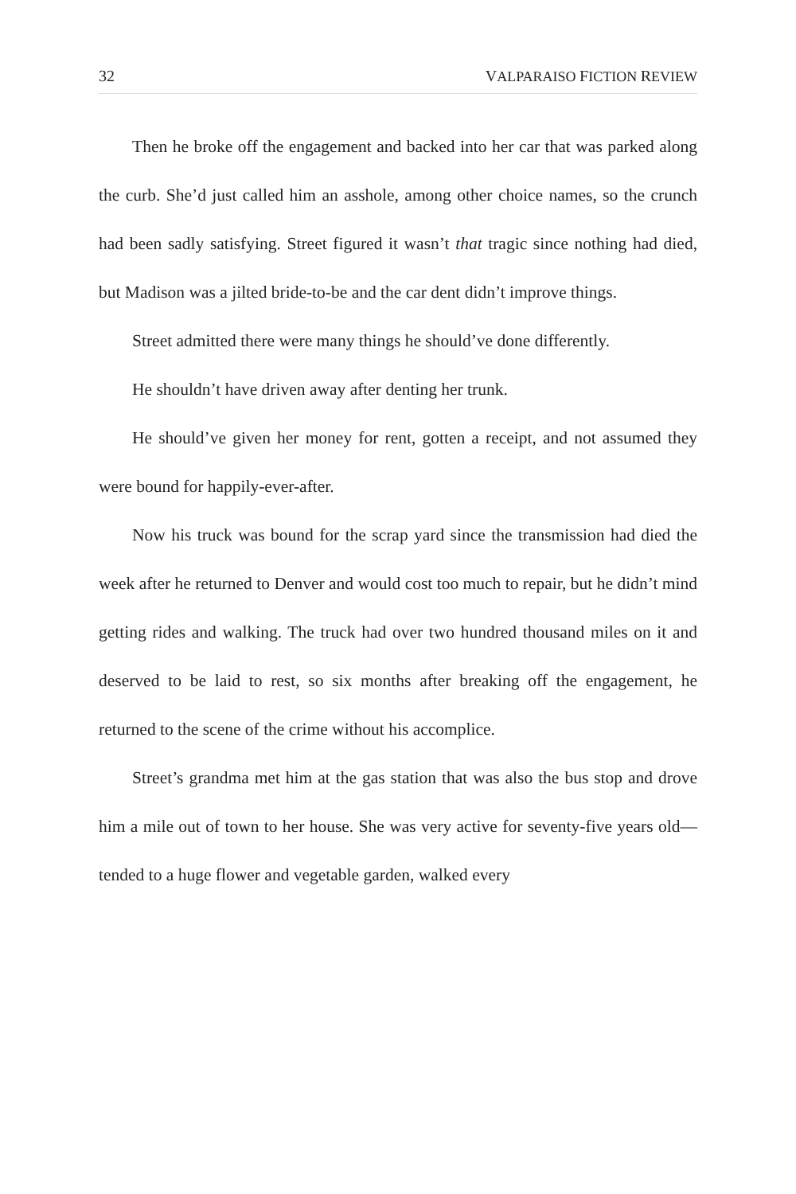32 VALPARAISO FICTION REVIEW
Then he broke off the engagement and backed into her car that was parked along the curb. She’d just called him an asshole, among other choice names, so the crunch had been sadly satisfying. Street figured it wasn’t that tragic since nothing had died, but Madison was a jilted bride-to-be and the car dent didn’t improve things.
Street admitted there were many things he should’ve done differently.
He shouldn’t have driven away after denting her trunk.
He should’ve given her money for rent, gotten a receipt, and not assumed they were bound for happily-ever-after.
Now his truck was bound for the scrap yard since the transmission had died the week after he returned to Denver and would cost too much to repair, but he didn’t mind getting rides and walking. The truck had over two hundred thousand miles on it and deserved to be laid to rest, so six months after breaking off the engagement, he returned to the scene of the crime without his accomplice.
Street’s grandma met him at the gas station that was also the bus stop and drove him a mile out of town to her house. She was very active for seventy-five years old—tended to a huge flower and vegetable garden, walked every